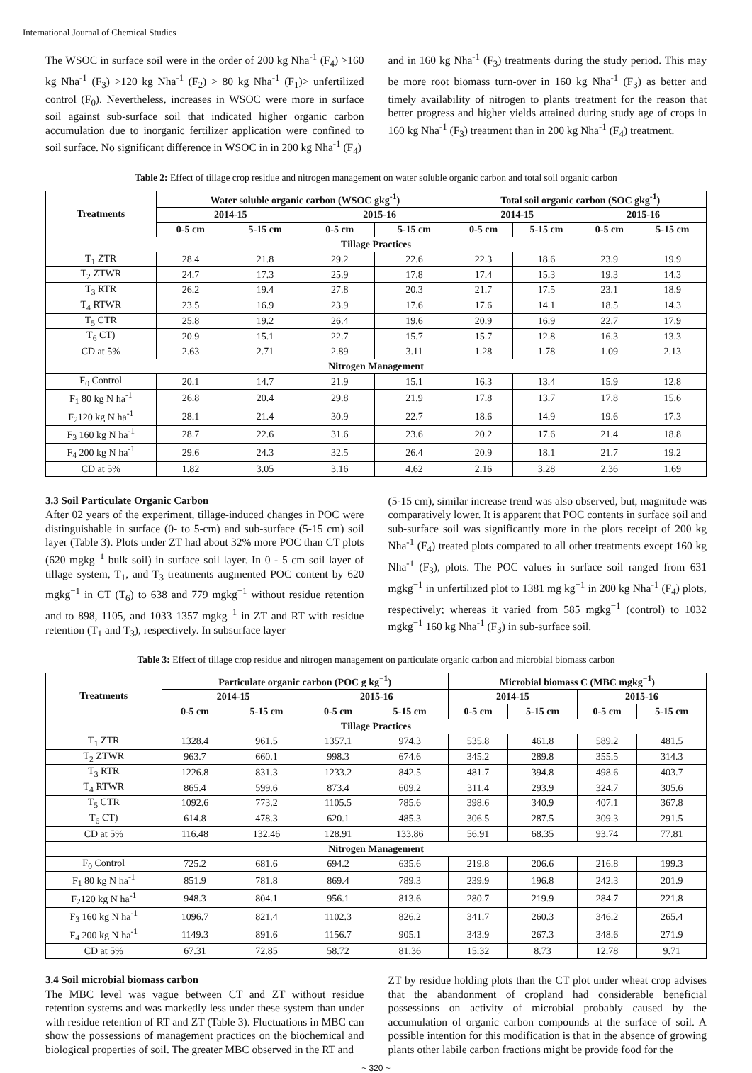International Journal of Chemical Studies
The WSOC in surface soil were in the order of 200 kg Nha<sup>-1</sup> (F<sub>4</sub>) >160 kg Nha<sup>-1</sup> (F<sub>3</sub>) >120 kg Nha<sup>-1</sup> (F<sub>2</sub>) > 80 kg Nha<sup>-1</sup> (F<sub>1</sub>)> unfertilized control (F<sub>0</sub>). Nevertheless, increases in WSOC were more in surface soil against sub-surface soil that indicated higher organic carbon accumulation due to inorganic fertilizer application were confined to soil surface. No significant difference in WSOC in in 200 kg Nha<sup>-1</sup> (F<sub>4</sub>)
and in 160 kg Nha<sup>-1</sup> (F<sub>3</sub>) treatments during the study period. This may be more root biomass turn-over in 160 kg Nha<sup>-1</sup> (F<sub>3</sub>) as better and timely availability of nitrogen to plants treatment for the reason that better progress and higher yields attained during study age of crops in 160 kg Nha<sup>-1</sup> (F<sub>3</sub>) treatment than in 200 kg Nha<sup>-1</sup> (F<sub>4</sub>) treatment.
Table 2: Effect of tillage crop residue and nitrogen management on water soluble organic carbon and total soil organic carbon
| Treatments | Water soluble organic carbon (WSOC gkg<sup>-1</sup>) | | | | Total soil organic carbon (SOC gkg<sup>-1</sup>) | | | |
| --- | --- | --- | --- | --- | --- | --- | --- | --- |
| | 2014-15 | | 2015-16 | | 2014-15 | | 2015-16 | |
| | 0-5 cm | 5-15 cm | 0-5 cm | 5-15 cm | 0-5 cm | 5-15 cm | 0-5 cm | 5-15 cm |
| Tillage Practices | | | | | | | | |
| T<sub>1</sub> ZTR | 28.4 | 21.8 | 29.2 | 22.6 | 22.3 | 18.6 | 23.9 | 19.9 |
| T<sub>2</sub> ZTWR | 24.7 | 17.3 | 25.9 | 17.8 | 17.4 | 15.3 | 19.3 | 14.3 |
| T<sub>3</sub> RTR | 26.2 | 19.4 | 27.8 | 20.3 | 21.7 | 17.5 | 23.1 | 18.9 |
| T<sub>4</sub> RTWR | 23.5 | 16.9 | 23.9 | 17.6 | 17.6 | 14.1 | 18.5 | 14.3 |
| T<sub>5</sub> CTR | 25.8 | 19.2 | 26.4 | 19.6 | 20.9 | 16.9 | 22.7 | 17.9 |
| T<sub>6</sub> CT) | 20.9 | 15.1 | 22.7 | 15.7 | 15.7 | 12.8 | 16.3 | 13.3 |
| CD at 5% | 2.63 | 2.71 | 2.89 | 3.11 | 1.28 | 1.78 | 1.09 | 2.13 |
| Nitrogen Management | | | | | | | | |
| F<sub>0</sub> Control | 20.1 | 14.7 | 21.9 | 15.1 | 16.3 | 13.4 | 15.9 | 12.8 |
| F<sub>1</sub> 80 kg N ha<sup>-1</sup> | 26.8 | 20.4 | 29.8 | 21.9 | 17.8 | 13.7 | 17.8 | 15.6 |
| F<sub>2</sub>120 kg N ha<sup>-1</sup> | 28.1 | 21.4 | 30.9 | 22.7 | 18.6 | 14.9 | 19.6 | 17.3 |
| F<sub>3</sub> 160 kg N ha<sup>-1</sup> | 28.7 | 22.6 | 31.6 | 23.6 | 20.2 | 17.6 | 21.4 | 18.8 |
| F<sub>4</sub> 200 kg N ha<sup>-1</sup> | 29.6 | 24.3 | 32.5 | 26.4 | 20.9 | 18.1 | 21.7 | 19.2 |
| CD at 5% | 1.82 | 3.05 | 3.16 | 4.62 | 2.16 | 3.28 | 2.36 | 1.69 |
3.3 Soil Particulate Organic Carbon
After 02 years of the experiment, tillage-induced changes in POC were distinguishable in surface (0- to 5-cm) and sub-surface (5-15 cm) soil layer (Table 3). Plots under ZT had about 32% more POC than CT plots (620 mgkg<sup>−1</sup> bulk soil) in surface soil layer. In 0 - 5 cm soil layer of tillage system, T<sub>1</sub>, and T<sub>3</sub> treatments augmented POC content by 620 mgkg<sup>−1</sup> in CT (T<sub>6</sub>) to 638 and 779 mgkg<sup>−1</sup> without residue retention and to 898, 1105, and 1033 1357 mgkg<sup>−1</sup> in ZT and RT with residue retention (T<sub>1</sub> and T<sub>3</sub>), respectively. In subsurface layer
(5-15 cm), similar increase trend was also observed, but, magnitude was comparatively lower. It is apparent that POC contents in surface soil and sub-surface soil was significantly more in the plots receipt of 200 kg Nha<sup>-1</sup> (F<sub>4</sub>) treated plots compared to all other treatments except 160 kg Nha<sup>-1</sup> (F<sub>3</sub>), plots. The POC values in surface soil ranged from 631 mgkg<sup>−1</sup> in unfertilized plot to 1381 mg kg<sup>−1</sup> in 200 kg Nha<sup>-1</sup> (F<sub>4</sub>) plots, respectively; whereas it varied from 585 mgkg<sup>−1</sup> (control) to 1032 mgkg<sup>−1</sup> 160 kg Nha<sup>-1</sup> (F<sub>3</sub>) in sub-surface soil.
Table 3: Effect of tillage crop residue and nitrogen management on particulate organic carbon and microbial biomass carbon
| Treatments | Particulate organic carbon (POC g kg<sup>−1</sup>) | | | | Microbial biomass C (MBC mgkg<sup>−1</sup>) | | | |
| --- | --- | --- | --- | --- | --- | --- | --- | --- |
| | 2014-15 | | 2015-16 | | 2014-15 | | 2015-16 | |
| | 0-5 cm | 5-15 cm | 0-5 cm | 5-15 cm | 0-5 cm | 5-15 cm | 0-5 cm | 5-15 cm |
| Tillage Practices | | | | | | | | |
| T<sub>1</sub> ZTR | 1328.4 | 961.5 | 1357.1 | 974.3 | 535.8 | 461.8 | 589.2 | 481.5 |
| T<sub>2</sub> ZTWR | 963.7 | 660.1 | 998.3 | 674.6 | 345.2 | 289.8 | 355.5 | 314.3 |
| T<sub>3</sub> RTR | 1226.8 | 831.3 | 1233.2 | 842.5 | 481.7 | 394.8 | 498.6 | 403.7 |
| T<sub>4</sub> RTWR | 865.4 | 599.6 | 873.4 | 609.2 | 311.4 | 293.9 | 324.7 | 305.6 |
| T<sub>5</sub> CTR | 1092.6 | 773.2 | 1105.5 | 785.6 | 398.6 | 340.9 | 407.1 | 367.8 |
| T<sub>6</sub> CT) | 614.8 | 478.3 | 620.1 | 485.3 | 306.5 | 287.5 | 309.3 | 291.5 |
| CD at 5% | 116.48 | 132.46 | 128.91 | 133.86 | 56.91 | 68.35 | 93.74 | 77.81 |
| Nitrogen Management | | | | | | | | |
| F<sub>0</sub> Control | 725.2 | 681.6 | 694.2 | 635.6 | 219.8 | 206.6 | 216.8 | 199.3 |
| F<sub>1</sub> 80 kg N ha<sup>-1</sup> | 851.9 | 781.8 | 869.4 | 789.3 | 239.9 | 196.8 | 242.3 | 201.9 |
| F<sub>2</sub>120 kg N ha<sup>-1</sup> | 948.3 | 804.1 | 956.1 | 813.6 | 280.7 | 219.9 | 284.7 | 221.8 |
| F<sub>3</sub> 160 kg N ha<sup>-1</sup> | 1096.7 | 821.4 | 1102.3 | 826.2 | 341.7 | 260.3 | 346.2 | 265.4 |
| F<sub>4</sub> 200 kg N ha<sup>-1</sup> | 1149.3 | 891.6 | 1156.7 | 905.1 | 343.9 | 267.3 | 348.6 | 271.9 |
| CD at 5% | 67.31 | 72.85 | 58.72 | 81.36 | 15.32 | 8.73 | 12.78 | 9.71 |
3.4 Soil microbial biomass carbon
The MBC level was vague between CT and ZT without residue retention systems and was markedly less under these system than under with residue retention of RT and ZT (Table 3). Fluctuations in MBC can show the possessions of management practices on the biochemical and biological properties of soil. The greater MBC observed in the RT and
ZT by residue holding plots than the CT plot under wheat crop advises that the abandonment of cropland had considerable beneficial possessions on activity of microbial probably caused by the accumulation of organic carbon compounds at the surface of soil. A possible intention for this modification is that in the absence of growing plants other labile carbon fractions might be provide food for the
~ 320 ~